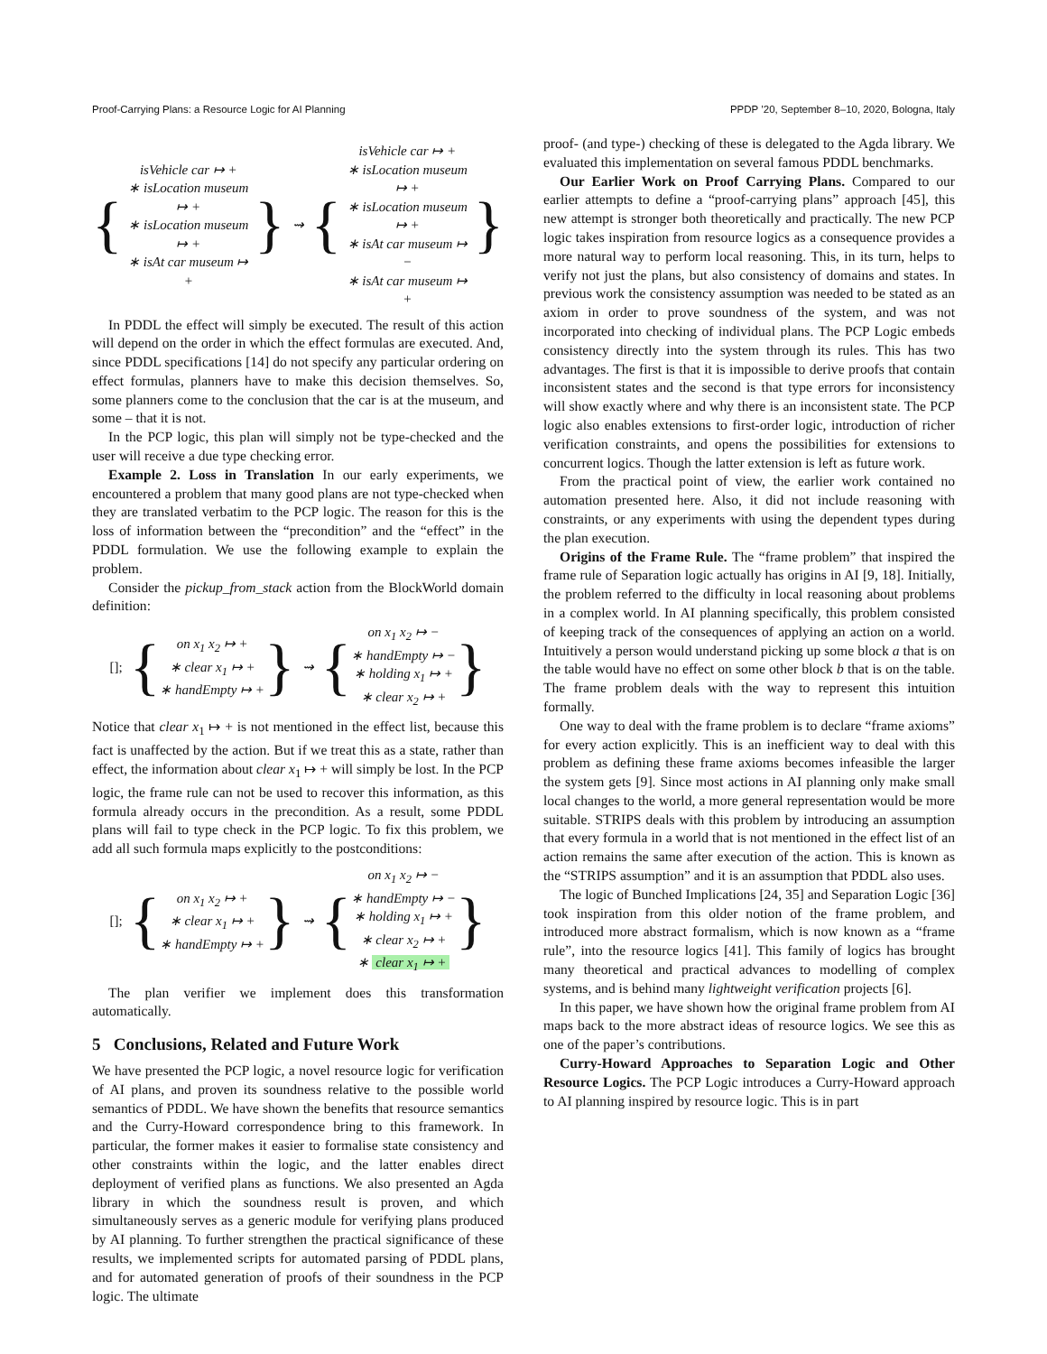Proof-Carrying Plans: a Resource Logic for AI Planning PPDP ’20, September 8–10, 2020, Bologna, Italy
{
isVehicle car ↦ +
∗ isLocation museum ↦ +
∗ isLocation museum ↦ +
∗ isAt car museum ↦ +
}
⇝
{
isVehicle car ↦ +
∗ isLocation museum ↦ +
∗ isLocation museum ↦ +
∗ isAt car museum ↦ −
∗ isAt car museum ↦ +
}
In PDDL the effect will simply be executed. The result of this action will depend on the order in which the effect formulas are executed. And, since PDDL specifications [14] do not specify any particular ordering on effect formulas, planners have to make this decision themselves. So, some planners come to the conclusion that the car is at the museum, and some – that it is not.
In the PCP logic, this plan will simply not be type-checked and the user will receive a due type checking error.
Example 2. Loss in Translation In our early experiments, we encountered a problem that many good plans are not type-checked when they are translated verbatim to the PCP logic. The reason for this is the loss of information between the “precondition” and the “effect” in the PDDL formulation. We use the following example to explain the problem.
Consider the pickup_from_stack action from the BlockWorld domain definition:
[];
{
on x<sub>1</sub> x<sub>2</sub> ↦ +
∗ clear x<sub>1</sub> ↦ +
∗ handEmpty ↦ +
}
⇝
{
on x<sub>1</sub> x<sub>2</sub> ↦ −
∗ handEmpty ↦ −
∗ holding x<sub>1</sub> ↦ +
∗ clear x<sub>2</sub> ↦ +
}
Notice that clear x<sub>1</sub> ↦ + is not mentioned in the effect list, because this fact is unaffected by the action. But if we treat this as a state, rather than effect, the information about clear x<sub>1</sub> ↦ + will simply be lost. In the PCP logic, the frame rule can not be used to recover this information, as this formula already occurs in the precondition. As a result, some PDDL plans will fail to type check in the PCP logic. To fix this problem, we add all such formula maps explicitly to the postconditions:
[];
{
on x<sub>1</sub> x<sub>2</sub> ↦ +
∗ clear x<sub>1</sub> ↦ +
∗ handEmpty ↦ +
}
⇝
{
on x<sub>1</sub> x<sub>2</sub> ↦ −
∗ handEmpty ↦ −
∗ holding x<sub>1</sub> ↦ +
∗ clear x<sub>2</sub> ↦ +
∗ clear x<sub>1</sub> ↦ +
}
The plan verifier we implement does this transformation automatically.
5 Conclusions, Related and Future Work
We have presented the PCP logic, a novel resource logic for verification of AI plans, and proven its soundness relative to the possible world semantics of PDDL. We have shown the benefits that resource semantics and the Curry-Howard correspondence bring to this framework. In particular, the former makes it easier to formalise state consistency and other constraints within the logic, and the latter enables direct deployment of verified plans as functions. We also presented an Agda library in which the soundness result is proven, and which simultaneously serves as a generic module for verifying plans produced by AI planning. To further strengthen the practical significance of these results, we implemented scripts for automated parsing of PDDL plans, and for automated generation of proofs of their soundness in the PCP logic. The ultimate
proof- (and type-) checking of these is delegated to the Agda library. We evaluated this implementation on several famous PDDL benchmarks.
Our Earlier Work on Proof Carrying Plans. Compared to our earlier attempts to define a “proof-carrying plans” approach [45], this new attempt is stronger both theoretically and practically. The new PCP logic takes inspiration from resource logics as a consequence provides a more natural way to perform local reasoning. This, in its turn, helps to verify not just the plans, but also consistency of domains and states. In previous work the consistency assumption was needed to be stated as an axiom in order to prove soundness of the system, and was not incorporated into checking of individual plans. The PCP Logic embeds consistency directly into the system through its rules. This has two advantages. The first is that it is impossible to derive proofs that contain inconsistent states and the second is that type errors for inconsistency will show exactly where and why there is an inconsistent state. The PCP logic also enables extensions to first-order logic, introduction of richer verification constraints, and opens the possibilities for extensions to concurrent logics. Though the latter extension is left as future work.
From the practical point of view, the earlier work contained no automation presented here. Also, it did not include reasoning with constraints, or any experiments with using the dependent types during the plan execution.
Origins of the Frame Rule. The “frame problem” that inspired the frame rule of Separation logic actually has origins in AI [9, 18]. Initially, the problem referred to the difficulty in local reasoning about problems in a complex world. In AI planning specifically, this problem consisted of keeping track of the consequences of applying an action on a world. Intuitively a person would understand picking up some block a that is on the table would have no effect on some other block b that is on the table. The frame problem deals with the way to represent this intuition formally.
One way to deal with the frame problem is to declare “frame axioms” for every action explicitly. This is an inefficient way to deal with this problem as defining these frame axioms becomes infeasible the larger the system gets [9]. Since most actions in AI planning only make small local changes to the world, a more general representation would be more suitable. STRIPS deals with this problem by introducing an assumption that every formula in a world that is not mentioned in the effect list of an action remains the same after execution of the action. This is known as the “STRIPS assumption” and it is an assumption that PDDL also uses.
The logic of Bunched Implications [24, 35] and Separation Logic [36] took inspiration from this older notion of the frame problem, and introduced more abstract formalism, which is now known as a “frame rule”, into the resource logics [41]. This family of logics has brought many theoretical and practical advances to modelling of complex systems, and is behind many lightweight verification projects [6].
In this paper, we have shown how the original frame problem from AI maps back to the more abstract ideas of resource logics. We see this as one of the paper’s contributions.
Curry-Howard Approaches to Separation Logic and Other Resource Logics. The PCP Logic introduces a Curry-Howard approach to AI planning inspired by resource logic. This is in part